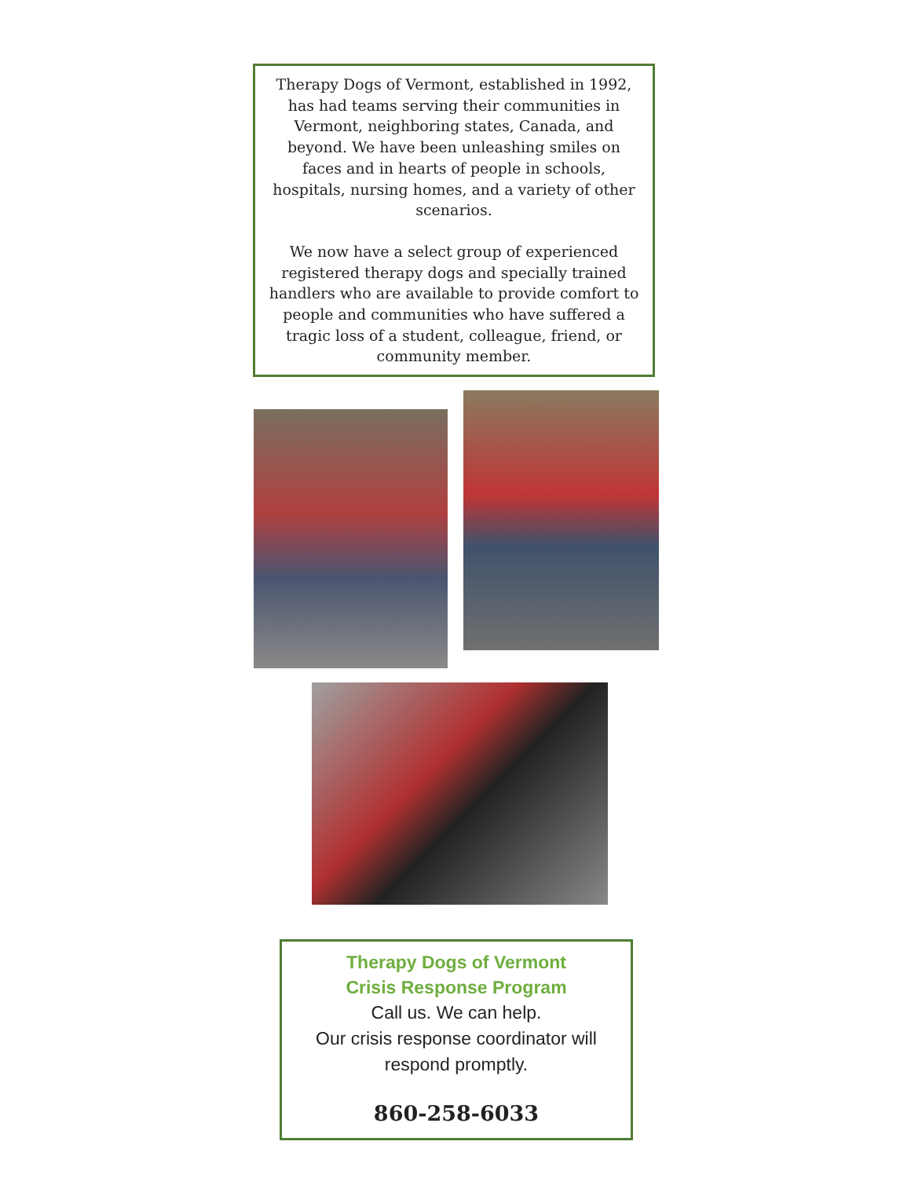Therapy Dogs of Vermont, established in 1992, has had teams serving their communities in Vermont, neighboring states, Canada, and beyond. We have been unleashing smiles on faces and in hearts of people in schools, hospitals, nursing homes, and a variety of other scenarios.
We now have a select group of experienced registered therapy dogs and specially trained handlers who are available to provide comfort to people and communities who have suffered a tragic loss of a student, colleague, friend, or community member.
Therapy Dogs of Vermont
Crisis Response Program
Call us. We can help.
Our crisis response coordinator will respond promptly.
860-258-6033